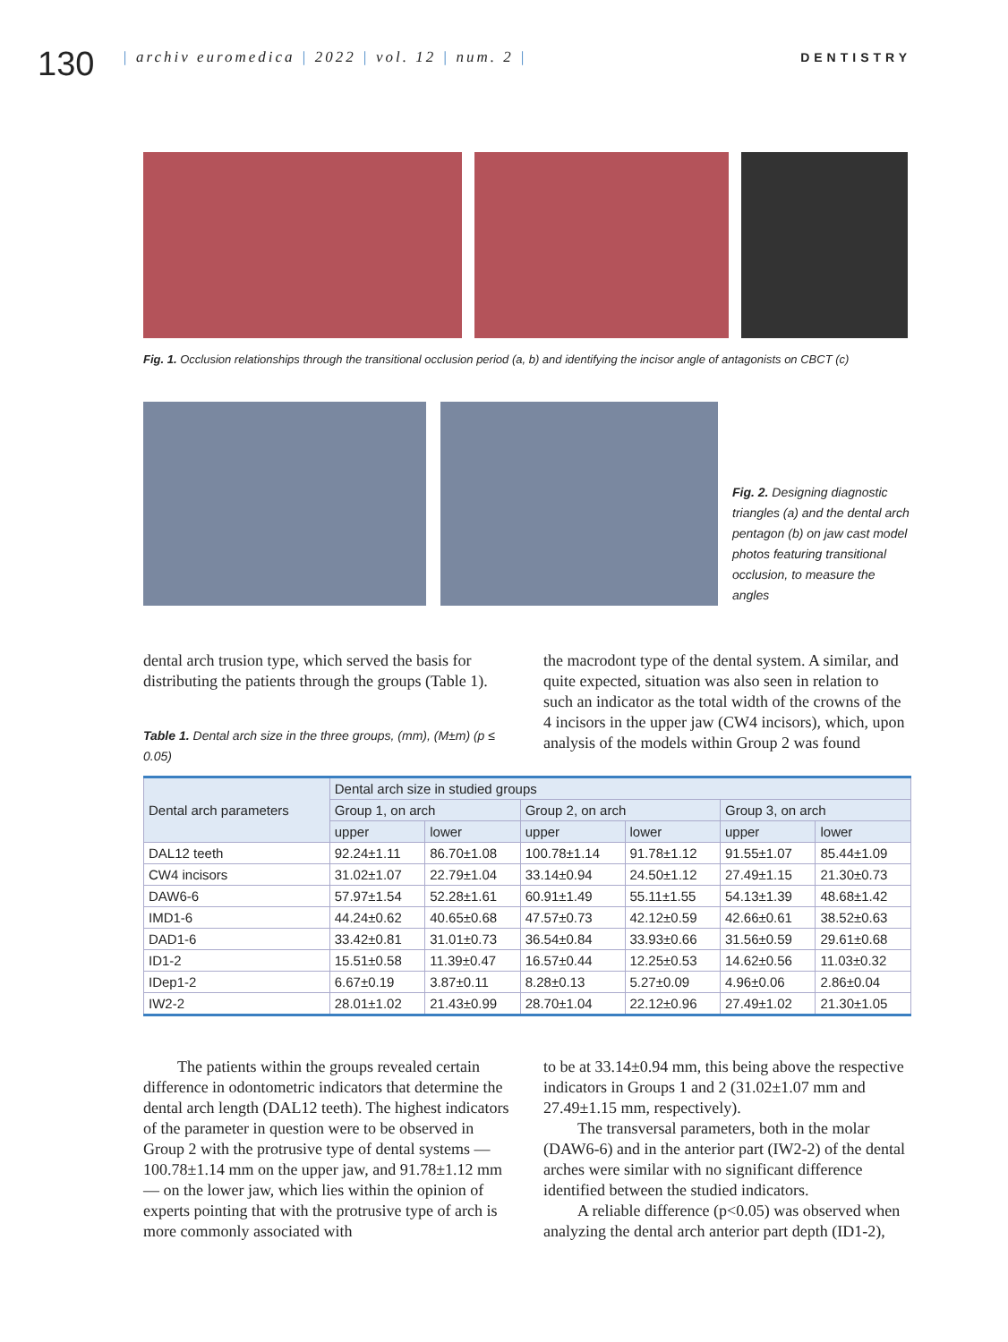130
| archiv euromedica | 2022 | vol. 12 | num. 2 |
DENTISTRY
Fig. 1. Occlusion relationships through the transitional occlusion period (a, b) and identifying the incisor angle of antagonists on CBCT (c)
Fig. 2. Designing diagnostic triangles (a) and the dental arch pentagon (b) on jaw cast model photos featuring transitional occlusion, to measure the angles
dental arch trusion type, which served the basis for distributing the patients through the groups (Table 1).
Table 1. Dental arch size in the three groups, (mm), (M±m) (p ≤ 0.05)
the macrodont type of the dental system. A similar, and quite expected, situation was also seen in relation to such an indicator as the total width of the crowns of the 4 incisors in the upper jaw (CW4 incisors), which, upon analysis of the models within Group 2 was found
| Dental arch parameters | Dental arch size in studied groups | | | | | |
| --- | --- | --- | --- | --- | --- | --- |
| | Group 1, on arch | | Group 2, on arch | | Group 3, on arch | |
| | upper | lower | upper | lower | upper | lower |
| DAL12 teeth | 92.24±1.11 | 86.70±1.08 | 100.78±1.14 | 91.78±1.12 | 91.55±1.07 | 85.44±1.09 |
| CW4 incisors | 31.02±1.07 | 22.79±1.04 | 33.14±0.94 | 24.50±1.12 | 27.49±1.15 | 21.30±0.73 |
| DAW6-6 | 57.97±1.54 | 52.28±1.61 | 60.91±1.49 | 55.11±1.55 | 54.13±1.39 | 48.68±1.42 |
| IMD1-6 | 44.24±0.62 | 40.65±0.68 | 47.57±0.73 | 42.12±0.59 | 42.66±0.61 | 38.52±0.63 |
| DAD1-6 | 33.42±0.81 | 31.01±0.73 | 36.54±0.84 | 33.93±0.66 | 31.56±0.59 | 29.61±0.68 |
| ID1-2 | 15.51±0.58 | 11.39±0.47 | 16.57±0.44 | 12.25±0.53 | 14.62±0.56 | 11.03±0.32 |
| IDep1-2 | 6.67±0.19 | 3.87±0.11 | 8.28±0.13 | 5.27±0.09 | 4.96±0.06 | 2.86±0.04 |
| IW2-2 | 28.01±1.02 | 21.43±0.99 | 28.70±1.04 | 22.12±0.96 | 27.49±1.02 | 21.30±1.05 |
The patients within the groups revealed certain difference in odontometric indicators that determine the dental arch length (DAL12 teeth). The highest indicators of the parameter in question were to be observed in Group 2 with the protrusive type of dental systems — 100.78±1.14 mm on the upper jaw, and 91.78±1.12 mm — on the lower jaw, which lies within the opinion of experts pointing that with the protrusive type of arch is more commonly associated with
to be at 33.14±0.94 mm, this being above the respective indicators in Groups 1 and 2 (31.02±1.07 mm and 27.49±1.15 mm, respectively).
The transversal parameters, both in the molar (DAW6-6) and in the anterior part (IW2-2) of the dental arches were similar with no significant difference identified between the studied indicators.
A reliable difference (p<0.05) was observed when analyzing the dental arch anterior part depth (ID1-2),